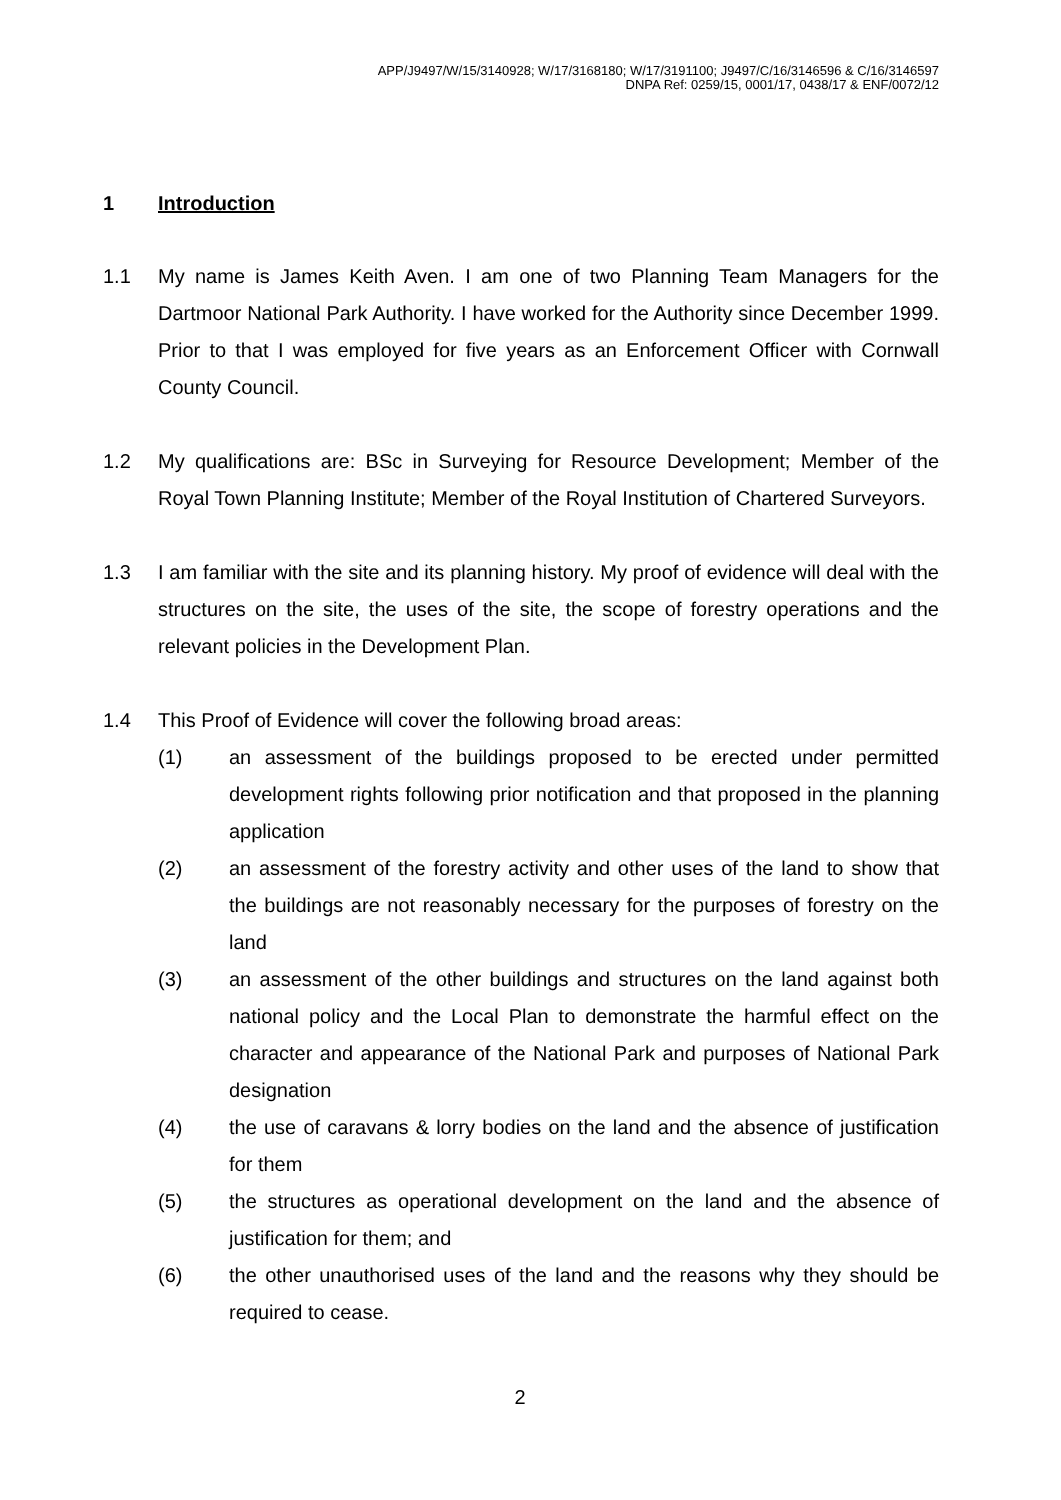APP/J9497/W/15/3140928; W/17/3168180; W/17/3191100; J9497/C/16/3146596 & C/16/3146597
DNPA Ref: 0259/15, 0001/17, 0438/17 & ENF/0072/12
1 Introduction
1.1 My name is James Keith Aven. I am one of two Planning Team Managers for the Dartmoor National Park Authority. I have worked for the Authority since December 1999. Prior to that I was employed for five years as an Enforcement Officer with Cornwall County Council.
1.2 My qualifications are: BSc in Surveying for Resource Development; Member of the Royal Town Planning Institute; Member of the Royal Institution of Chartered Surveyors.
1.3 I am familiar with the site and its planning history. My proof of evidence will deal with the structures on the site, the uses of the site, the scope of forestry operations and the relevant policies in the Development Plan.
1.4 This Proof of Evidence will cover the following broad areas:
(1) an assessment of the buildings proposed to be erected under permitted development rights following prior notification and that proposed in the planning application
(2) an assessment of the forestry activity and other uses of the land to show that the buildings are not reasonably necessary for the purposes of forestry on the land
(3) an assessment of the other buildings and structures on the land against both national policy and the Local Plan to demonstrate the harmful effect on the character and appearance of the National Park and purposes of National Park designation
(4) the use of caravans & lorry bodies on the land and the absence of justification for them
(5) the structures as operational development on the land and the absence of justification for them; and
(6) the other unauthorised uses of the land and the reasons why they should be required to cease.
2